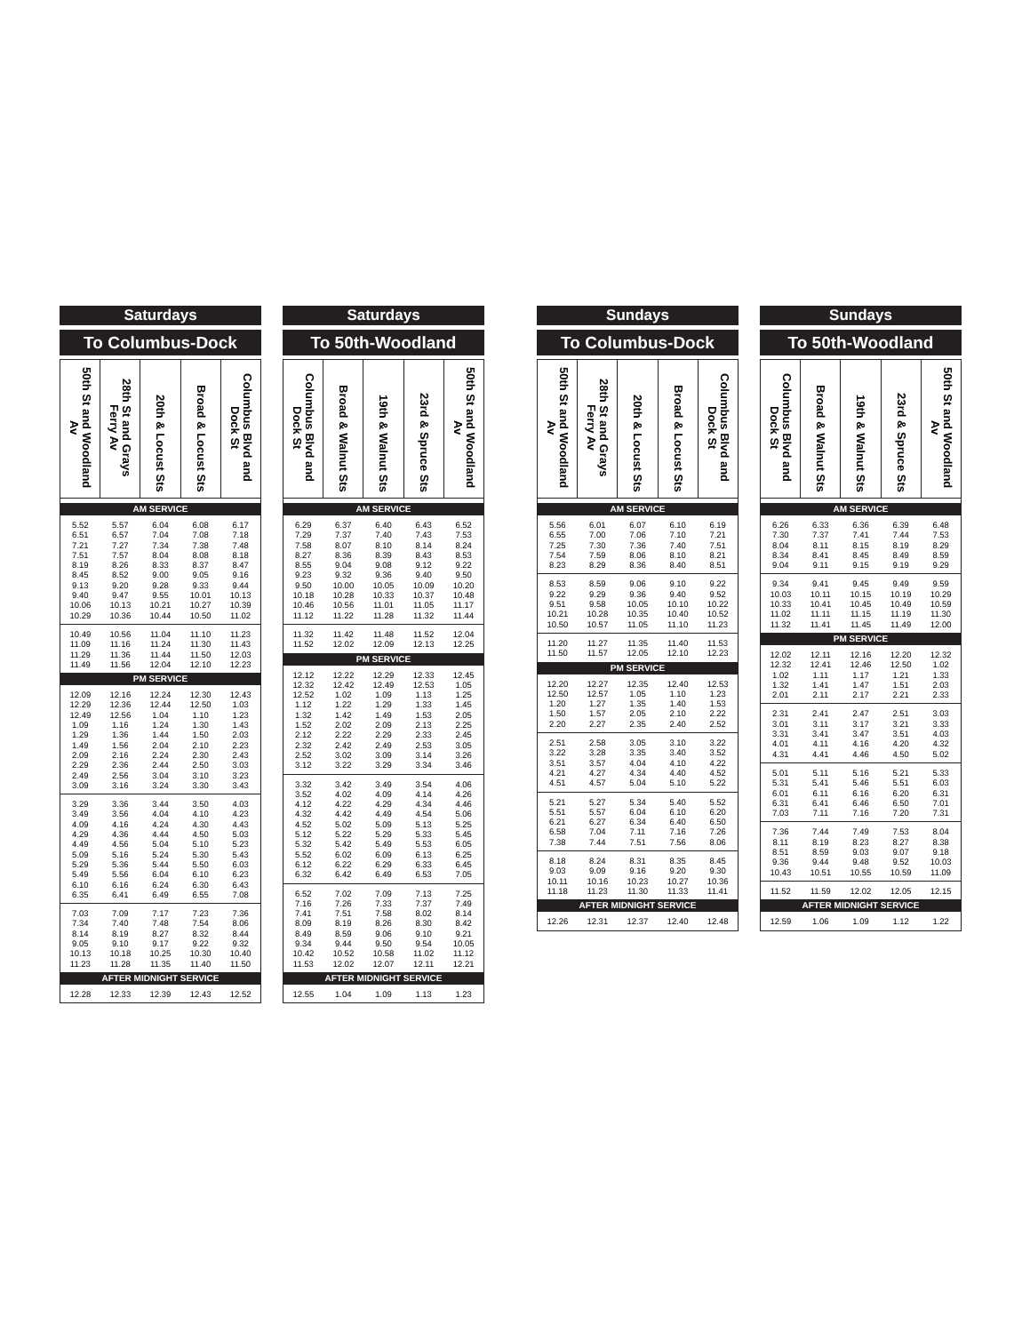Saturdays
To Columbus-Dock
| 50th St and Woodland Av | 28th St and Grays Ferry Av | 20th & Locust Sts | Broad & Locust Sts | Columbus Blvd and Dock St |
| --- | --- | --- | --- | --- |
| AM SERVICE | | | | |
| 5.52 | 5.57 | 6.04 | 6.08 | 6.17 |
| 6.51 | 6.57 | 7.04 | 7.08 | 7.18 |
| 7.21 | 7.27 | 7.34 | 7.38 | 7.48 |
| 7.51 | 7.57 | 8.04 | 8.08 | 8.18 |
| 8.19 | 8.26 | 8.33 | 8.37 | 8.47 |
| 8.45 | 8.52 | 9.00 | 9.05 | 9.16 |
| 9.13 | 9.20 | 9.28 | 9.33 | 9.44 |
| 9.40 | 9.47 | 9.55 | 10.01 | 10.13 |
| 10.06 | 10.13 | 10.21 | 10.27 | 10.39 |
| 10.29 | 10.36 | 10.44 | 10.50 | 11.02 |
| 10.49 | 10.56 | 11.04 | 11.10 | 11.23 |
| 11.09 | 11.16 | 11.24 | 11.30 | 11.43 |
| 11.29 | 11.36 | 11.44 | 11.50 | 12.03 |
| 11.49 | 11.56 | 12.04 | 12.10 | 12.23 |
| PM SERVICE | | | | |
| 12.09 | 12.16 | 12.24 | 12.30 | 12.43 |
| 12.29 | 12.36 | 12.44 | 12.50 | 1.03 |
| 12.49 | 12.56 | 1.04 | 1.10 | 1.23 |
| 1.09 | 1.16 | 1.24 | 1.30 | 1.43 |
| 1.29 | 1.36 | 1.44 | 1.50 | 2.03 |
| 1.49 | 1.56 | 2.04 | 2.10 | 2.23 |
| 2.09 | 2.16 | 2.24 | 2.30 | 2.43 |
| 2.29 | 2.36 | 2.44 | 2.50 | 3.03 |
| 2.49 | 2.56 | 3.04 | 3.10 | 3.23 |
| 3.09 | 3.16 | 3.24 | 3.30 | 3.43 |
| 3.29 | 3.36 | 3.44 | 3.50 | 4.03 |
| 3.49 | 3.56 | 4.04 | 4.10 | 4.23 |
| 4.09 | 4.16 | 4.24 | 4.30 | 4.43 |
| 4.29 | 4.36 | 4.44 | 4.50 | 5.03 |
| 4.49 | 4.56 | 5.04 | 5.10 | 5.23 |
| 5.09 | 5.16 | 5.24 | 5.30 | 5.43 |
| 5.29 | 5.36 | 5.44 | 5.50 | 6.03 |
| 5.49 | 5.56 | 6.04 | 6.10 | 6.23 |
| 6.10 | 6.16 | 6.24 | 6.30 | 6.43 |
| 6.35 | 6.41 | 6.49 | 6.55 | 7.08 |
| 7.03 | 7.09 | 7.17 | 7.23 | 7.36 |
| 7.34 | 7.40 | 7.48 | 7.54 | 8.06 |
| 8.14 | 8.19 | 8.27 | 8.32 | 8.44 |
| 9.05 | 9.10 | 9.17 | 9.22 | 9.32 |
| 10.13 | 10.18 | 10.25 | 10.30 | 10.40 |
| 11.23 | 11.28 | 11.35 | 11.40 | 11.50 |
| AFTER MIDNIGHT SERVICE | | | | |
| 12.28 | 12.33 | 12.39 | 12.43 | 12.52 |
Saturdays
To 50th-Woodland
| Columbus Blvd and Dock St | Broad & Walnut Sts | 19th & Walnut Sts | 23rd & Spruce Sts | 50th St and Woodland Av |
| --- | --- | --- | --- | --- |
| AM SERVICE | | | | |
| 6.29 | 6.37 | 6.40 | 6.43 | 6.52 |
| 7.29 | 7.37 | 7.40 | 7.43 | 7.53 |
| 7.58 | 8.07 | 8.10 | 8.14 | 8.24 |
| 8.27 | 8.36 | 8.39 | 8.43 | 8.53 |
| 8.55 | 9.04 | 9.08 | 9.12 | 9.22 |
| 9.23 | 9.32 | 9.36 | 9.40 | 9.50 |
| 9.50 | 10.00 | 10.05 | 10.09 | 10.20 |
| 10.18 | 10.28 | 10.33 | 10.37 | 10.48 |
| 10.46 | 10.56 | 11.01 | 11.05 | 11.17 |
| 11.12 | 11.22 | 11.28 | 11.32 | 11.44 |
| 11.32 | 11.42 | 11.48 | 11.52 | 12.04 |
| 11.52 | 12.02 | 12.09 | 12.13 | 12.25 |
| PM SERVICE | | | | |
| 12.12 | 12.22 | 12.29 | 12.33 | 12.45 |
| 12.32 | 12.42 | 12.49 | 12.53 | 1.05 |
| 12.52 | 1.02 | 1.09 | 1.13 | 1.25 |
| 1.12 | 1.22 | 1.29 | 1.33 | 1.45 |
| 1.32 | 1.42 | 1.49 | 1.53 | 2.05 |
| 1.52 | 2.02 | 2.09 | 2.13 | 2.25 |
| 2.12 | 2.22 | 2.29 | 2.33 | 2.45 |
| 2.32 | 2.42 | 2.49 | 2.53 | 3.05 |
| 2.52 | 3.02 | 3.09 | 3.14 | 3.26 |
| 3.12 | 3.22 | 3.29 | 3.34 | 3.46 |
| 3.32 | 3.42 | 3.49 | 3.54 | 4.06 |
| 3.52 | 4.02 | 4.09 | 4.14 | 4.26 |
| 4.12 | 4.22 | 4.29 | 4.34 | 4.46 |
| 4.32 | 4.42 | 4.49 | 4.54 | 5.06 |
| 4.52 | 5.02 | 5.09 | 5.13 | 5.25 |
| 5.12 | 5.22 | 5.29 | 5.33 | 5.45 |
| 5.32 | 5.42 | 5.49 | 5.53 | 6.05 |
| 5.52 | 6.02 | 6.09 | 6.13 | 6.25 |
| 6.12 | 6.22 | 6.29 | 6.33 | 6.45 |
| 6.32 | 6.42 | 6.49 | 6.53 | 7.05 |
| 6.52 | 7.02 | 7.09 | 7.13 | 7.25 |
| 7.16 | 7.26 | 7.33 | 7.37 | 7.49 |
| 7.41 | 7.51 | 7.58 | 8.02 | 8.14 |
| 8.09 | 8.19 | 8.26 | 8.30 | 8.42 |
| 8.49 | 8.59 | 9.06 | 9.10 | 9.21 |
| 9.34 | 9.44 | 9.50 | 9.54 | 10.05 |
| 10.42 | 10.52 | 10.58 | 11.02 | 11.12 |
| 11.53 | 12.02 | 12.07 | 12.11 | 12.21 |
| AFTER MIDNIGHT SERVICE | | | | |
| 12.55 | 1.04 | 1.09 | 1.13 | 1.23 |
Sundays
To Columbus-Dock
| 50th St and Woodland Av | 28th St and Grays Ferry Av | 20th & Locust Sts | Broad & Locust Sts | Columbus Blvd and Dock St |
| --- | --- | --- | --- | --- |
| AM SERVICE | | | | |
| 5.56 | 6.01 | 6.07 | 6.10 | 6.19 |
| 6.55 | 7.00 | 7.06 | 7.10 | 7.21 |
| 7.25 | 7.30 | 7.36 | 7.40 | 7.51 |
| 7.54 | 7.59 | 8.06 | 8.10 | 8.21 |
| 8.23 | 8.29 | 8.36 | 8.40 | 8.51 |
| 8.53 | 8.59 | 9.06 | 9.10 | 9.22 |
| 9.22 | 9.29 | 9.36 | 9.40 | 9.52 |
| 9.51 | 9.58 | 10.05 | 10.10 | 10.22 |
| 10.21 | 10.28 | 10.35 | 10.40 | 10.52 |
| 10.50 | 10.57 | 11.05 | 11.10 | 11.23 |
| 11.20 | 11.27 | 11.35 | 11.40 | 11.53 |
| 11.50 | 11.57 | 12.05 | 12.10 | 12.23 |
| PM SERVICE | | | | |
| 12.20 | 12.27 | 12.35 | 12.40 | 12.53 |
| 12.50 | 12.57 | 1.05 | 1.10 | 1.23 |
| 1.20 | 1.27 | 1.35 | 1.40 | 1.53 |
| 1.50 | 1.57 | 2.05 | 2.10 | 2.22 |
| 2.20 | 2.27 | 2.35 | 2.40 | 2.52 |
| 2.51 | 2.58 | 3.05 | 3.10 | 3.22 |
| 3.22 | 3.28 | 3.35 | 3.40 | 3.52 |
| 3.51 | 3.57 | 4.04 | 4.10 | 4.22 |
| 4.21 | 4.27 | 4.34 | 4.40 | 4.52 |
| 4.51 | 4.57 | 5.04 | 5.10 | 5.22 |
| 5.21 | 5.27 | 5.34 | 5.40 | 5.52 |
| 5.51 | 5.57 | 6.04 | 6.10 | 6.20 |
| 6.21 | 6.27 | 6.34 | 6.40 | 6.50 |
| 6.58 | 7.04 | 7.11 | 7.16 | 7.26 |
| 7.38 | 7.44 | 7.51 | 7.56 | 8.06 |
| 8.18 | 8.24 | 8.31 | 8.35 | 8.45 |
| 9.03 | 9.09 | 9.16 | 9.20 | 9.30 |
| 10.11 | 10.16 | 10.23 | 10.27 | 10.36 |
| 11.18 | 11.23 | 11.30 | 11.33 | 11.41 |
| AFTER MIDNIGHT SERVICE | | | | |
| 12.26 | 12.31 | 12.37 | 12.40 | 12.48 |
Sundays
To 50th-Woodland
| Columbus Blvd and Dock St | Broad & Walnut Sts | 19th & Walnut Sts | 23rd & Spruce Sts | 50th St and Woodland Av |
| --- | --- | --- | --- | --- |
| AM SERVICE | | | | |
| 6.26 | 6.33 | 6.36 | 6.39 | 6.48 |
| 7.30 | 7.37 | 7.41 | 7.44 | 7.53 |
| 8.04 | 8.11 | 8.15 | 8.19 | 8.29 |
| 8.34 | 8.41 | 8.45 | 8.49 | 8.59 |
| 9.04 | 9.11 | 9.15 | 9.19 | 9.29 |
| 9.34 | 9.41 | 9.45 | 9.49 | 9.59 |
| 10.03 | 10.11 | 10.15 | 10.19 | 10.29 |
| 10.33 | 10.41 | 10.45 | 10.49 | 10.59 |
| 11.02 | 11.11 | 11.15 | 11.19 | 11.30 |
| 11.32 | 11.41 | 11.45 | 11.49 | 12.00 |
| PM SERVICE | | | | |
| 12.02 | 12.11 | 12.16 | 12.20 | 12.32 |
| 12.32 | 12.41 | 12.46 | 12.50 | 1.02 |
| 1.02 | 1.11 | 1.17 | 1.21 | 1.33 |
| 1.32 | 1.41 | 1.47 | 1.51 | 2.03 |
| 2.01 | 2.11 | 2.17 | 2.21 | 2.33 |
| 2.31 | 2.41 | 2.47 | 2.51 | 3.03 |
| 3.01 | 3.11 | 3.17 | 3.21 | 3.33 |
| 3.31 | 3.41 | 3.47 | 3.51 | 4.03 |
| 4.01 | 4.11 | 4.16 | 4.20 | 4.32 |
| 4.31 | 4.41 | 4.46 | 4.50 | 5.02 |
| 5.01 | 5.11 | 5.16 | 5.21 | 5.33 |
| 5.31 | 5.41 | 5.46 | 5.51 | 6.03 |
| 6.01 | 6.11 | 6.16 | 6.20 | 6.31 |
| 6.31 | 6.41 | 6.46 | 6.50 | 7.01 |
| 7.03 | 7.11 | 7.16 | 7.20 | 7.31 |
| 7.36 | 7.44 | 7.49 | 7.53 | 8.04 |
| 8.11 | 8.19 | 8.23 | 8.27 | 8.38 |
| 8.51 | 8.59 | 9.03 | 9.07 | 9.18 |
| 9.36 | 9.44 | 9.48 | 9.52 | 10.03 |
| 10.43 | 10.51 | 10.55 | 10.59 | 11.09 |
| 11.52 | 11.59 | 12.02 | 12.05 | 12.15 |
| AFTER MIDNIGHT SERVICE | | | | |
| 12.59 | 1.06 | 1.09 | 1.12 | 1.22 |